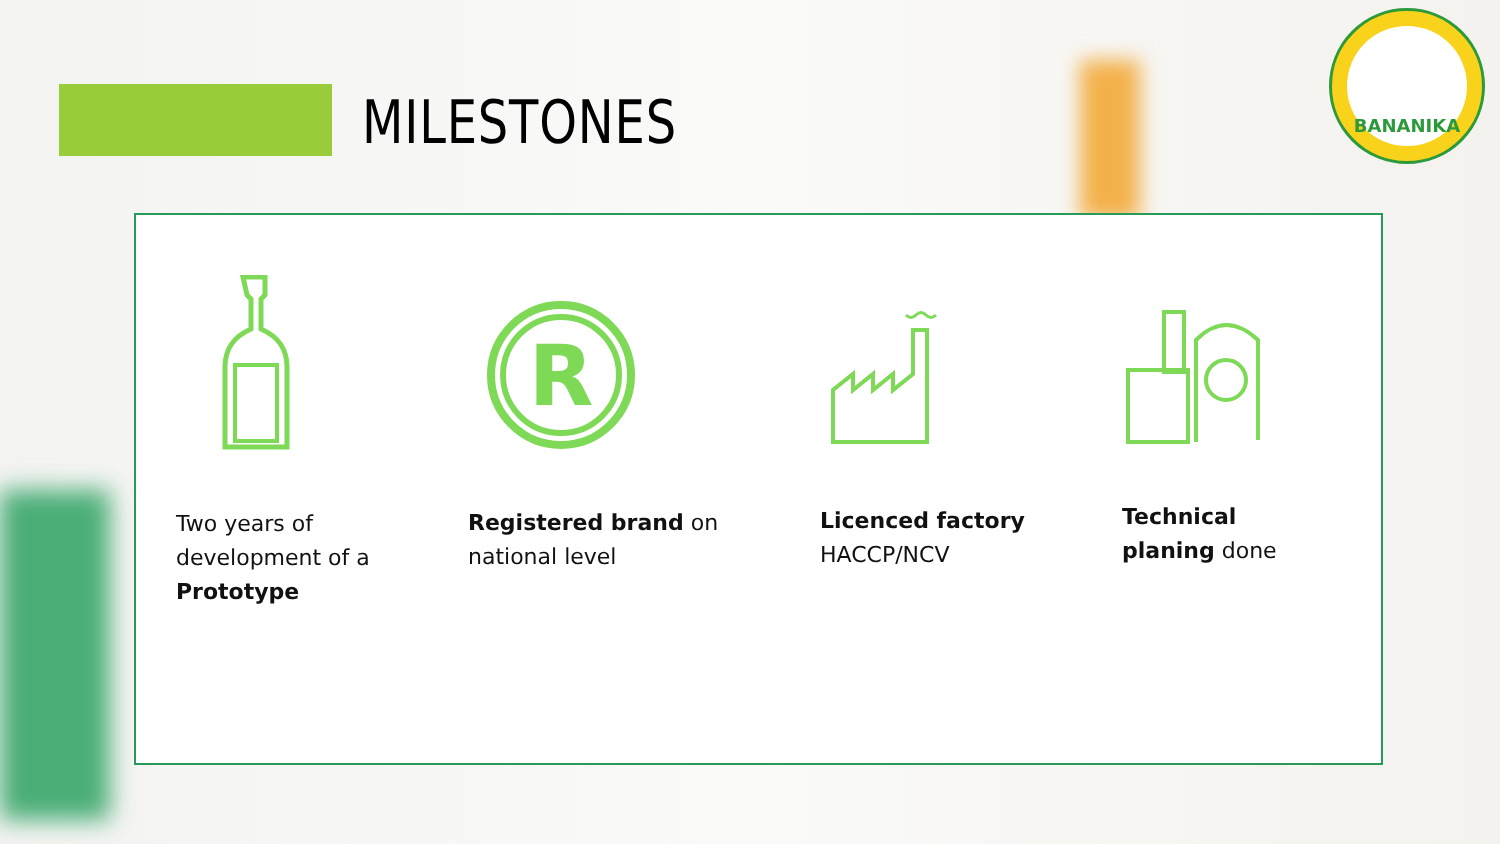MILESTONES
BANANIKA
R
Two years of
development of a
Prototype
Registered brand on
national level
Licenced factory
HACCP/NCV
Technical
planing done